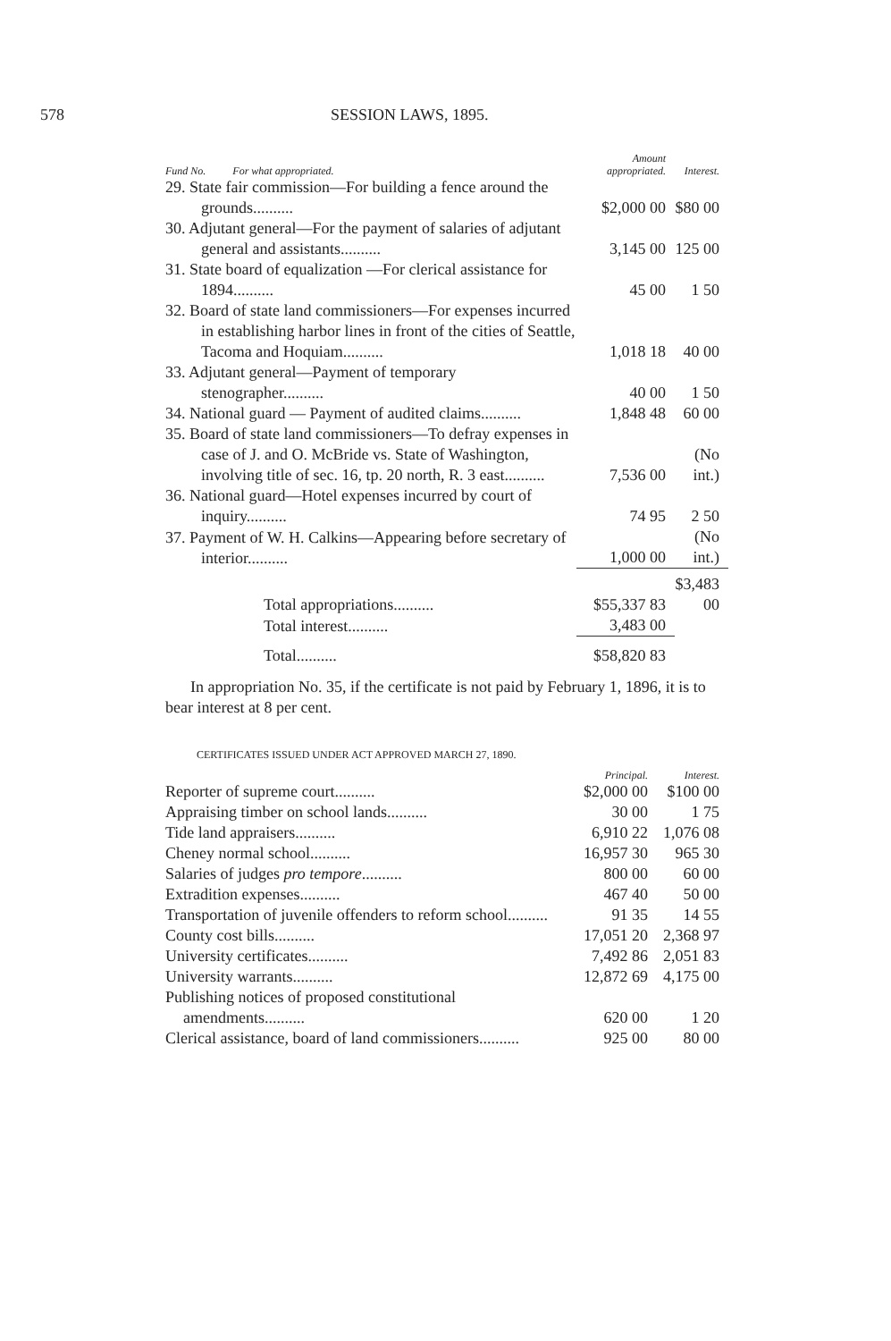578 SESSION LAWS, 1895.
| Fund No. For what appropriated. | Amount appropriated. | Interest. |
| --- | --- | --- |
| 29. State fair commission—For building a fence around the grounds.......... | $2,000 00 | $80 00 |
| 30. Adjutant general—For the payment of salaries of adjutant general and assistants.......... | 3,145 00 | 125 00 |
| 31. State board of equalization —For clerical assistance for 1894.......... | 45 00 | 1 50 |
| 32. Board of state land commissioners—For expenses incurred in establishing harbor lines in front of the cities of Seattle, Tacoma and Hoquiam.......... | 1,018 18 | 40 00 |
| 33. Adjutant general—Payment of temporary stenographer.......... | 40 00 | 1 50 |
| 34. National guard — Payment of audited claims.......... | 1,848 48 | 60 00 |
| 35. Board of state land commissioners—To defray expenses in case of J. and O. McBride vs. State of Washington, involving title of sec. 16, tp. 20 north, R. 3 east.......... | 7,536 00 | (No int.) |
| 36. National guard—Hotel expenses incurred by court of inquiry.......... | 74 95 | 2 50 |
| 37. Payment of W. H. Calkins—Appearing before secretary of interior.......... | 1,000 00 | (No int.) |
| Total appropriations.......... | $55,337 83 | $3,483 00 |
| Total interest.......... | 3,483 00 | |
| Total.......... | $58,820 83 | |
In appropriation No. 35, if the certificate is not paid by February 1, 1896, it is to bear interest at 8 per cent.
CERTIFICATES ISSUED UNDER ACT APPROVED MARCH 27, 1890.
| | Principal. | Interest. |
| --- | --- | --- |
| Reporter of supreme court.......... | $2,000 00 | $100 00 |
| Appraising timber on school lands.......... | 30 00 | 1 75 |
| Tide land appraisers.......... | 6,910 22 | 1,076 08 |
| Cheney normal school.......... | 16,957 30 | 965 30 |
| Salaries of judges pro tempore .......... | 800 00 | 60 00 |
| Extradition expenses.......... | 467 40 | 50 00 |
| Transportation of juvenile offenders to reform school.......... | 91 35 | 14 55 |
| County cost bills.......... | 17,051 20 | 2,368 97 |
| University certificates.......... | 7,492 86 | 2,051 83 |
| University warrants.......... | 12,872 69 | 4,175 00 |
| Publishing notices of proposed constitutional amendments.......... | 620 00 | 1 20 |
| Clerical assistance, board of land commissioners.......... | 925 00 | 80 00 |